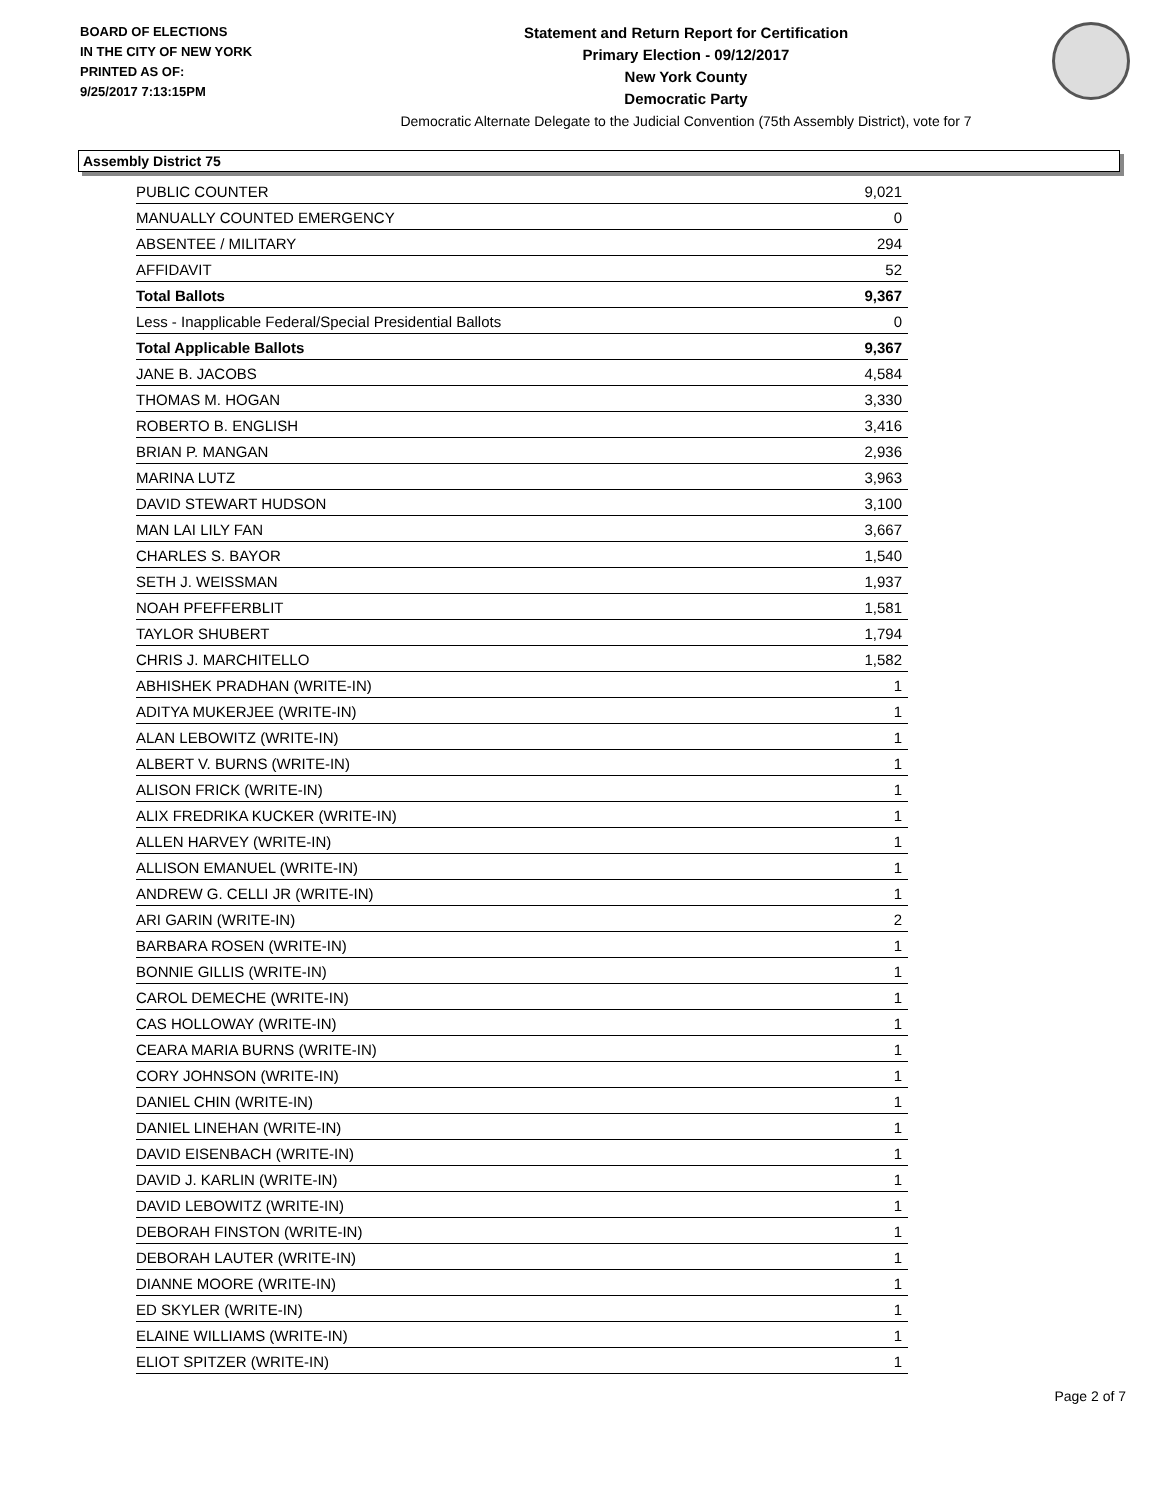BOARD OF ELECTIONS
IN THE CITY OF NEW YORK
PRINTED AS OF:
9/25/2017 7:13:15PM
Statement and Return Report for Certification
Primary Election - 09/12/2017
New York County
Democratic Party
Democratic Alternate Delegate to the Judicial Convention (75th Assembly District), vote for 7
Assembly District 75
| PUBLIC COUNTER | 9,021 |
| MANUALLY COUNTED EMERGENCY | 0 |
| ABSENTEE / MILITARY | 294 |
| AFFIDAVIT | 52 |
| Total Ballots | 9,367 |
| Less - Inapplicable Federal/Special Presidential Ballots | 0 |
| Total Applicable Ballots | 9,367 |
| JANE B. JACOBS | 4,584 |
| THOMAS M. HOGAN | 3,330 |
| ROBERTO B. ENGLISH | 3,416 |
| BRIAN P. MANGAN | 2,936 |
| MARINA LUTZ | 3,963 |
| DAVID STEWART HUDSON | 3,100 |
| MAN LAI LILY FAN | 3,667 |
| CHARLES S. BAYOR | 1,540 |
| SETH J. WEISSMAN | 1,937 |
| NOAH PFEFFERBLIT | 1,581 |
| TAYLOR SHUBERT | 1,794 |
| CHRIS J. MARCHITELLO | 1,582 |
| ABHISHEK PRADHAN (WRITE-IN) | 1 |
| ADITYA MUKERJEE (WRITE-IN) | 1 |
| ALAN LEBOWITZ (WRITE-IN) | 1 |
| ALBERT V. BURNS (WRITE-IN) | 1 |
| ALISON FRICK (WRITE-IN) | 1 |
| ALIX FREDRIKA KUCKER (WRITE-IN) | 1 |
| ALLEN HARVEY (WRITE-IN) | 1 |
| ALLISON EMANUEL (WRITE-IN) | 1 |
| ANDREW G. CELLI JR (WRITE-IN) | 1 |
| ARI GARIN (WRITE-IN) | 2 |
| BARBARA ROSEN (WRITE-IN) | 1 |
| BONNIE GILLIS (WRITE-IN) | 1 |
| CAROL DEMECHE (WRITE-IN) | 1 |
| CAS HOLLOWAY (WRITE-IN) | 1 |
| CEARA MARIA BURNS (WRITE-IN) | 1 |
| CORY JOHNSON (WRITE-IN) | 1 |
| DANIEL CHIN (WRITE-IN) | 1 |
| DANIEL LINEHAN (WRITE-IN) | 1 |
| DAVID EISENBACH (WRITE-IN) | 1 |
| DAVID J. KARLIN (WRITE-IN) | 1 |
| DAVID LEBOWITZ (WRITE-IN) | 1 |
| DEBORAH FINSTON (WRITE-IN) | 1 |
| DEBORAH LAUTER (WRITE-IN) | 1 |
| DIANNE MOORE (WRITE-IN) | 1 |
| ED SKYLER (WRITE-IN) | 1 |
| ELAINE WILLIAMS (WRITE-IN) | 1 |
| ELIOT SPITZER (WRITE-IN) | 1 |
Page 2 of 7